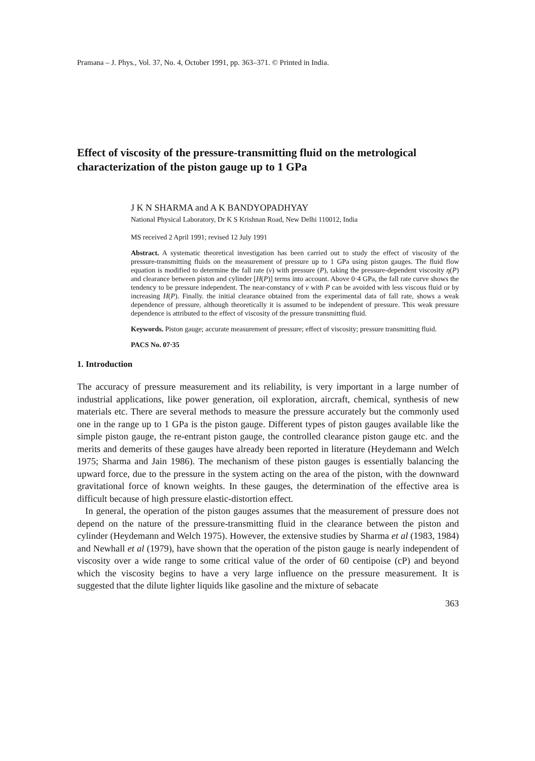Pramana – J. Phys., Vol. 37, No. 4, October 1991, pp. 363–371. © Printed in India.
Effect of viscosity of the pressure-transmitting fluid on the metrological characterization of the piston gauge up to 1 GPa
J K N SHARMA and A K BANDYOPADHYAY
National Physical Laboratory, Dr K S Krishnan Road, New Delhi 110012, India
MS received 2 April 1991; revised 12 July 1991
Abstract. A systematic theoretical investigation has been carried out to study the effect of viscosity of the pressure-transmitting fluids on the measurement of pressure up to 1 GPa using piston gauges. The fluid flow equation is modified to determine the fall rate (v) with pressure (P), taking the pressure-dependent viscosity η(P) and clearance between piston and cylinder [H(P)] terms into account. Above 0·4 GPa, the fall rate curve shows the tendency to be pressure independent. The near-constancy of v with P can be avoided with less viscous fluid or by increasing H(P). Finally. the initial clearance obtained from the experimental data of fall rate, shows a weak dependence of pressure, although theoretically it is assumed to be independent of pressure. This weak pressure dependence is attributed to the effect of viscosity of the pressure transmitting fluid.
Keywords. Piston gauge; accurate measurement of pressure; effect of viscosity; pressure transmitting fluid.
PACS No. 07·35
1. Introduction
The accuracy of pressure measurement and its reliability, is very important in a large number of industrial applications, like power generation, oil exploration, aircraft, chemical, synthesis of new materials etc. There are several methods to measure the pressure accurately but the commonly used one in the range up to 1 GPa is the piston gauge. Different types of piston gauges available like the simple piston gauge, the re-entrant piston gauge, the controlled clearance piston gauge etc. and the merits and demerits of these gauges have already been reported in literature (Heydemann and Welch 1975; Sharma and Jain 1986). The mechanism of these piston gauges is essentially balancing the upward force, due to the pressure in the system acting on the area of the piston, with the downward gravitational force of known weights. In these gauges, the determination of the effective area is difficult because of high pressure elastic-distortion effect.
In general, the operation of the piston gauges assumes that the measurement of pressure does not depend on the nature of the pressure-transmitting fluid in the clearance between the piston and cylinder (Heydemann and Welch 1975). However, the extensive studies by Sharma et al (1983, 1984) and Newhall et al (1979), have shown that the operation of the piston gauge is nearly independent of viscosity over a wide range to some critical value of the order of 60 centipoise (cP) and beyond which the viscosity begins to have a very large influence on the pressure measurement. It is suggested that the dilute lighter liquids like gasoline and the mixture of sebacate
363